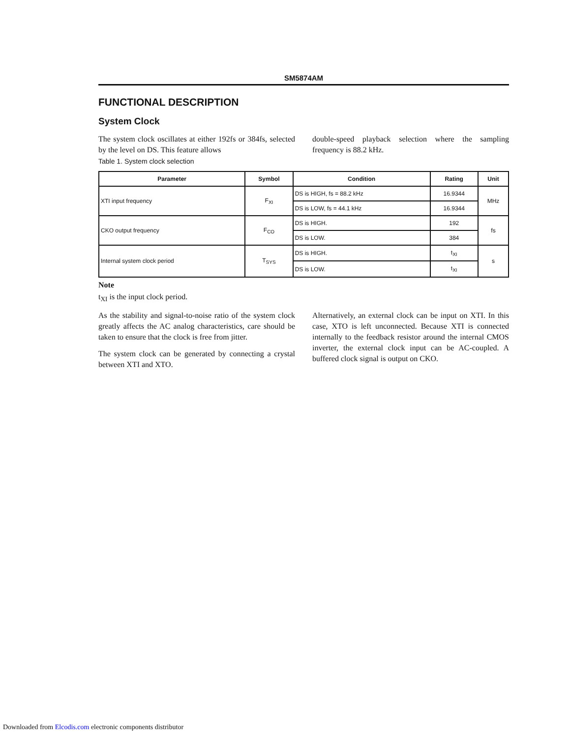SM5874AM
FUNCTIONAL DESCRIPTION
System Clock
The system clock oscillates at either 192fs or 384fs, selected by the level on DS. This feature allows
double-speed playback selection where the sampling frequency is 88.2 kHz.
Table 1. System clock selection
| Parameter | Symbol | Condition | Rating | Unit |
| --- | --- | --- | --- | --- |
| XTI input frequency | F<sub>XI</sub> | DS is HIGH, fs = 88.2 kHz | 16.9344 | MHz |
| | | DS is LOW, fs = 44.1 kHz | 16.9344 | |
| CKO output frequency | F<sub>CO</sub> | DS is HIGH. | 192 | fs |
| | | DS is LOW. | 384 | |
| Internal system clock period | T<sub>SYS</sub> | DS is HIGH. | t<sub>XI</sub> | s |
| | | DS is LOW. | t<sub>XI</sub> | |
Note
t<sub>XI</sub> is the input clock period.
As the stability and signal-to-noise ratio of the system clock greatly affects the AC analog characteristics, care should be taken to ensure that the clock is free from jitter.
The system clock can be generated by connecting a crystal between XTI and XTO.
Alternatively, an external clock can be input on XTI. In this case, XTO is left unconnected. Because XTI is connected internally to the feedback resistor around the internal CMOS inverter, the external clock input can be AC-coupled. A buffered clock signal is output on CKO.
Downloaded from Elcodis.com electronic components distributor